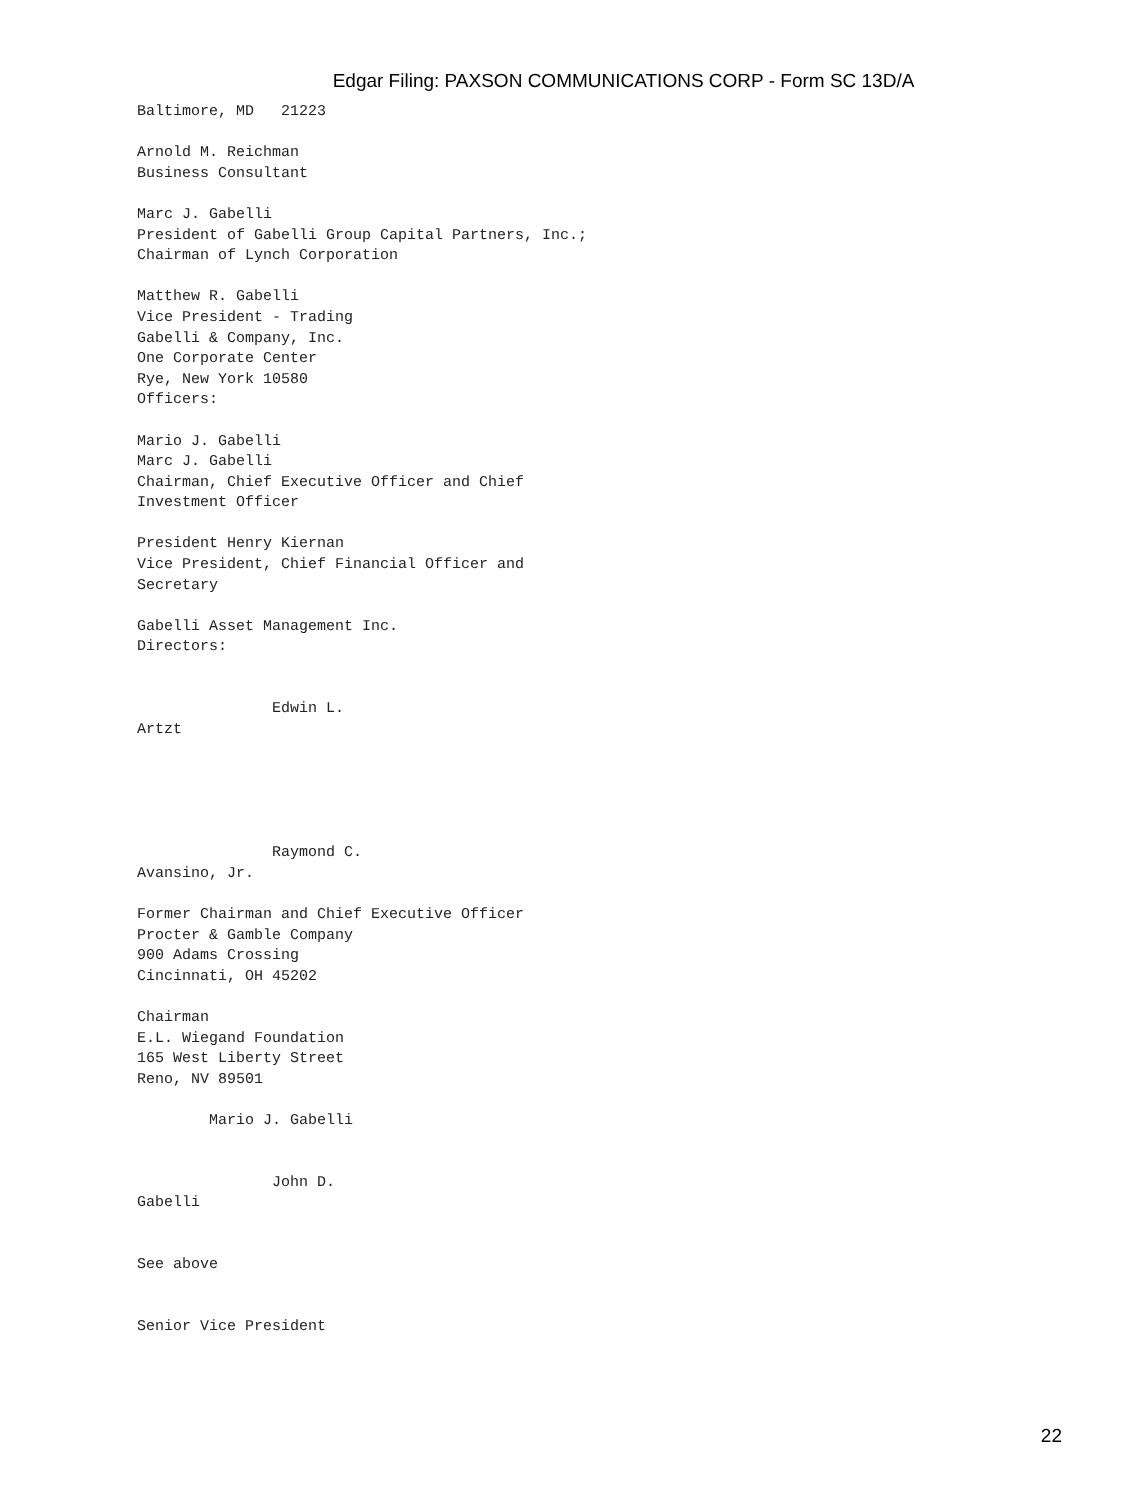Edgar Filing: PAXSON COMMUNICATIONS CORP - Form SC 13D/A
Baltimore, MD   21223

Arnold M. Reichman
Business Consultant

Marc J. Gabelli
President of Gabelli Group Capital Partners, Inc.;
Chairman of Lynch Corporation

Matthew R. Gabelli
Vice President - Trading
Gabelli & Company, Inc.
One Corporate Center
Rye, New York 10580
Officers:

Mario J. Gabelli
Marc J. Gabelli
Chairman, Chief Executive Officer and Chief
Investment Officer

President Henry Kiernan
Vice President, Chief Financial Officer and
Secretary

Gabelli Asset Management Inc.
Directors:


               Edwin L.
Artzt





               Raymond C.
Avansino, Jr.

Former Chairman and Chief Executive Officer
Procter & Gamble Company
900 Adams Crossing
Cincinnati, OH 45202

Chairman
E.L. Wiegand Foundation
165 West Liberty Street
Reno, NV 89501

        Mario J. Gabelli


               John D.
Gabelli


See above


Senior Vice President
22